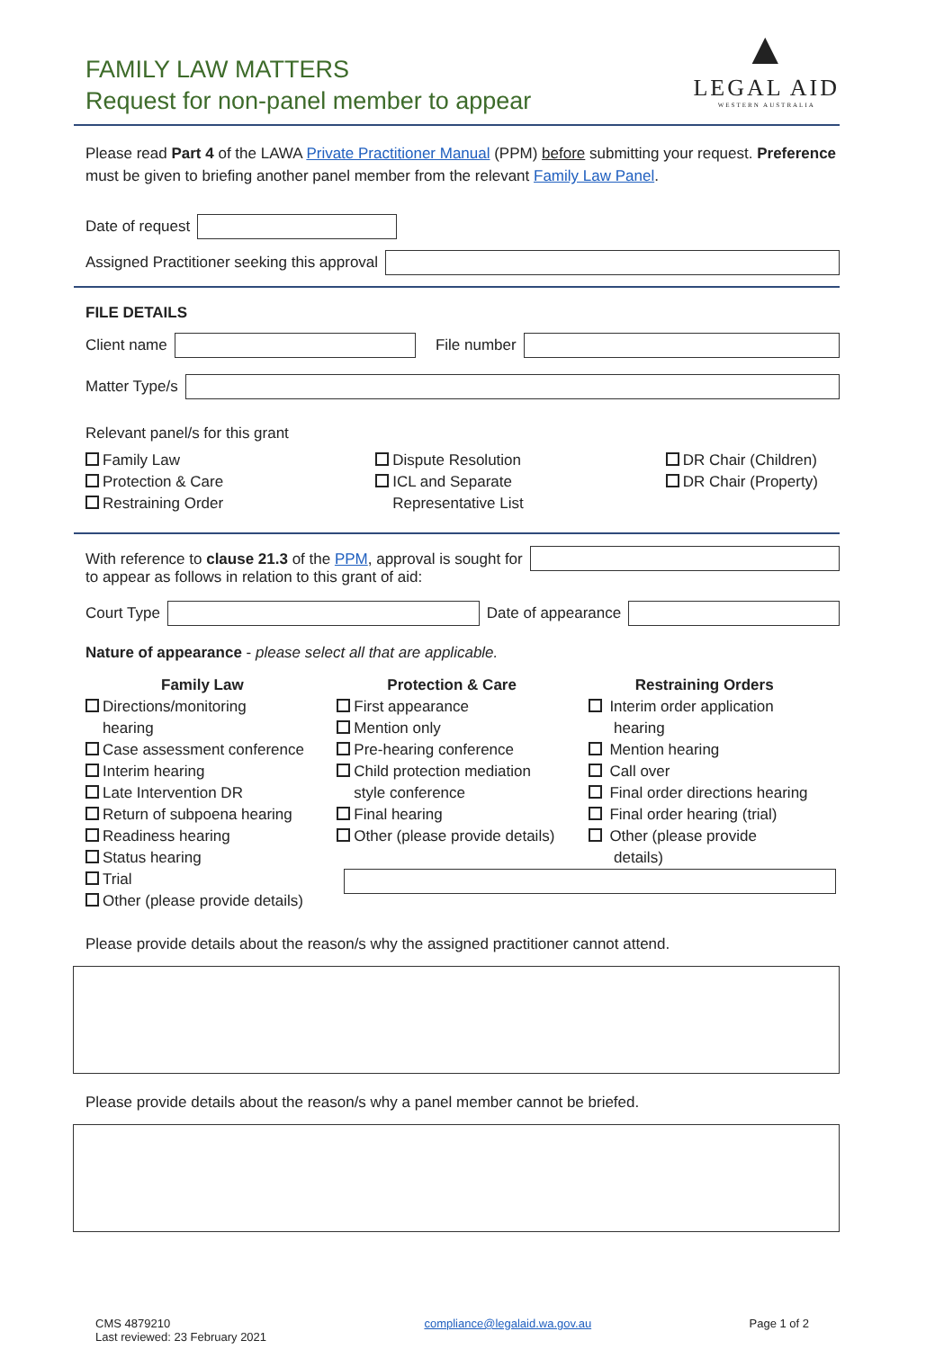FAMILY LAW MATTERS
Request for non-panel member to appear
▲
LEGAL AID
WESTERN AUSTRALIA
Please read Part 4 of the LAWA Private Practitioner Manual (PPM) before submitting your request. Preference must be given to briefing another panel member from the relevant Family Law Panel.
Date of request
Assigned Practitioner seeking this approval
FILE DETAILS
Client name File number
Matter Type/s
Relevant panel/s for this grant
Family Law
Protection & Care
Restraining Order
Dispute Resolution
ICL and Separate
Representative List
DR Chair (Children)
DR Chair (Property)
With reference to clause 21.3 of the PPM, approval is sought for
to appear as follows in relation to this grant of aid:
Court Type Date of appearance
Nature of appearance - please select all that are applicable.
Family Law
Directions/monitoring
hearing
Case assessment conference
Interim hearing
Late Intervention DR
Return of subpoena hearing
Readiness hearing
Status hearing
Trial
Other (please provide details)
Protection & Care
First appearance
Mention only
Pre-hearing conference
Child protection mediation
style conference
Final hearing
Other (please provide details)
Restraining Orders
Interim order application
hearing
Mention hearing
Call over
Final order directions hearing
Final order hearing (trial)
Other (please provide
details)
Please provide details about the reason/s why the assigned practitioner cannot attend.
Please provide details about the reason/s why a panel member cannot be briefed.
CMS 4879210
Last reviewed: 23 February 2021
compliance@legalaid.wa.gov.au Page 1 of 2